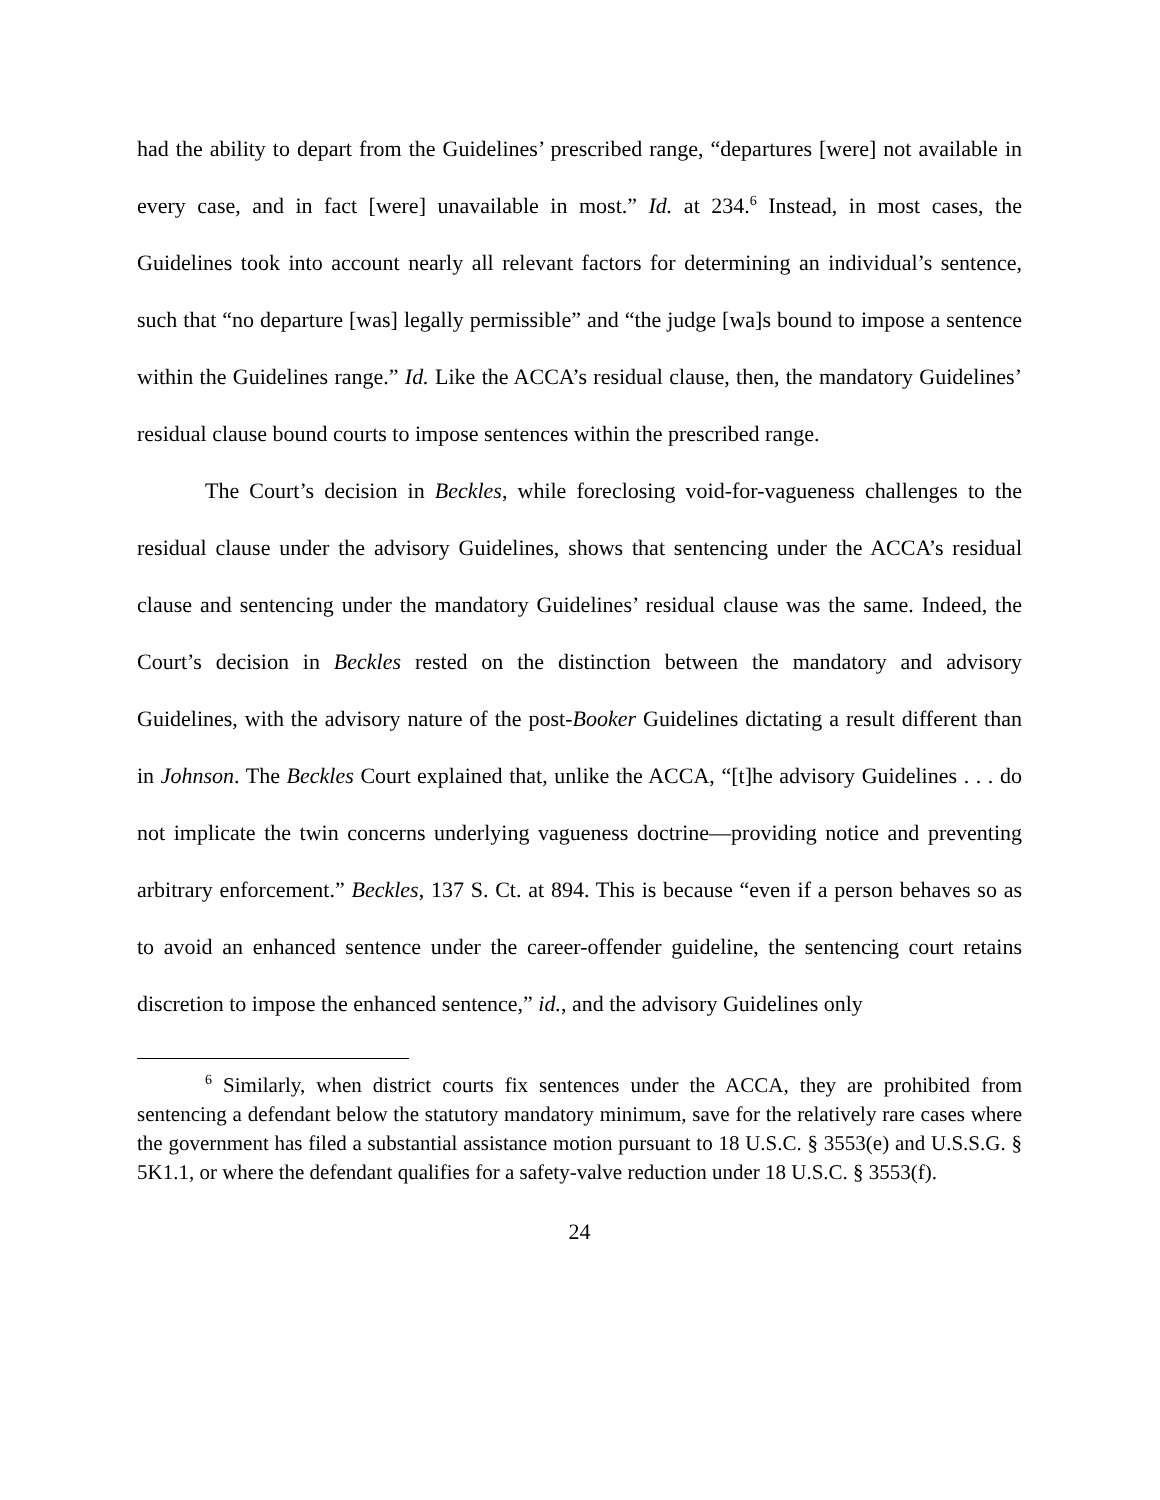had the ability to depart from the Guidelines’ prescribed range, “departures [were] not available in every case, and in fact [were] unavailable in most.” Id. at 234.<sup>6</sup> Instead, in most cases, the Guidelines took into account nearly all relevant factors for determining an individual’s sentence, such that “no departure [was] legally permissible” and “the judge [wa]s bound to impose a sentence within the Guidelines range.” Id. Like the ACCA’s residual clause, then, the mandatory Guidelines’ residual clause bound courts to impose sentences within the prescribed range.
The Court’s decision in Beckles, while foreclosing void-for-vagueness challenges to the residual clause under the advisory Guidelines, shows that sentencing under the ACCA’s residual clause and sentencing under the mandatory Guidelines’ residual clause was the same. Indeed, the Court’s decision in Beckles rested on the distinction between the mandatory and advisory Guidelines, with the advisory nature of the post-Booker Guidelines dictating a result different than in Johnson. The Beckles Court explained that, unlike the ACCA, “[t]he advisory Guidelines . . . do not implicate the twin concerns underlying vagueness doctrine—providing notice and preventing arbitrary enforcement.” Beckles, 137 S. Ct. at 894. This is because “even if a person behaves so as to avoid an enhanced sentence under the career-offender guideline, the sentencing court retains discretion to impose the enhanced sentence,” id., and the advisory Guidelines only
<sup>6</sup> Similarly, when district courts fix sentences under the ACCA, they are prohibited from sentencing a defendant below the statutory mandatory minimum, save for the relatively rare cases where the government has filed a substantial assistance motion pursuant to 18 U.S.C. § 3553(e) and U.S.S.G. § 5K1.1, or where the defendant qualifies for a safety-valve reduction under 18 U.S.C. § 3553(f).
24